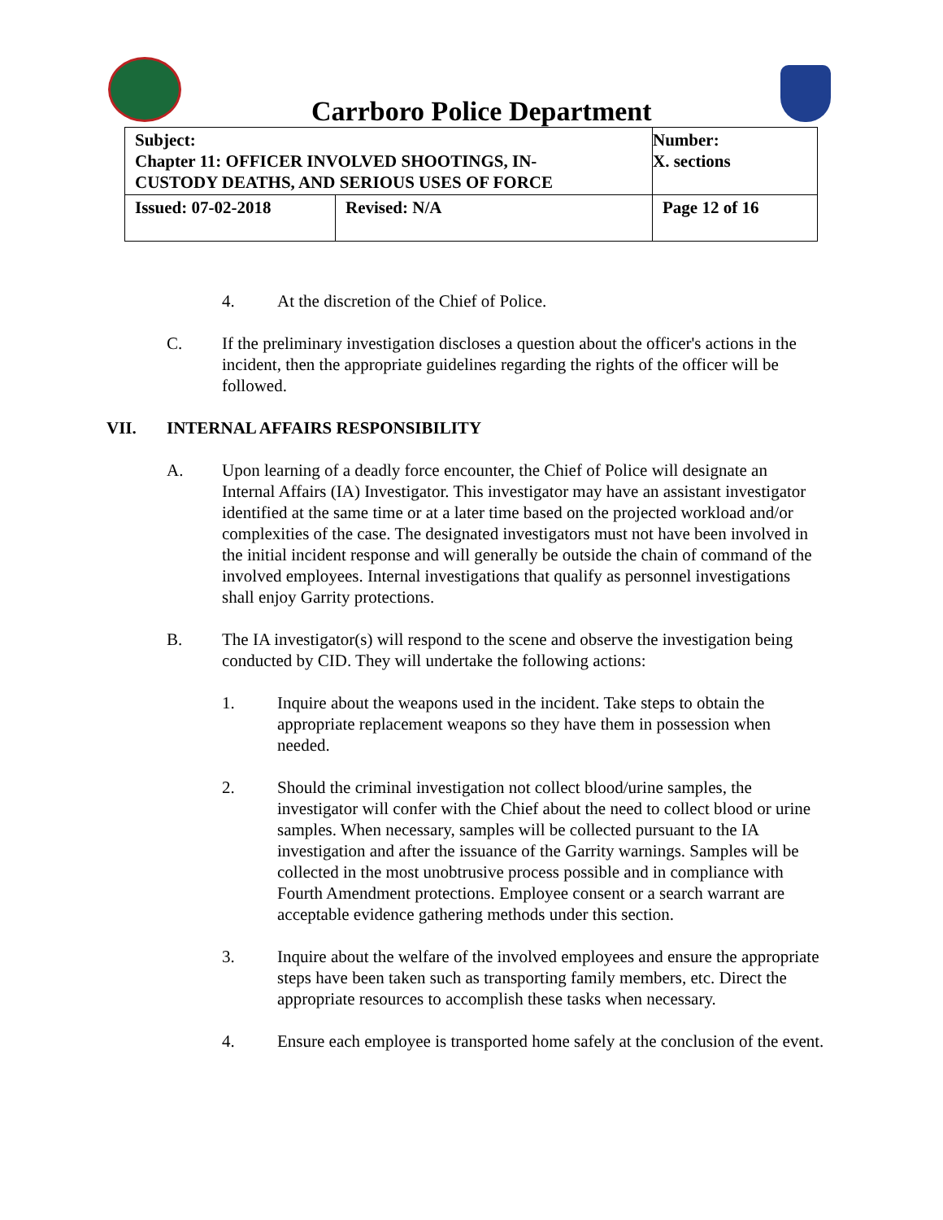Carrboro Police Department
| Subject: Chapter 11: OFFICER INVOLVED SHOOTINGS, IN- CUSTODY DEATHS, AND SERIOUS USES OF FORCE | | Number: X. sections |
| Issued: 07-02-2018 | Revised: N/A | Page 12 of 16 |
4. At the discretion of the Chief of Police.
C. If the preliminary investigation discloses a question about the officer's actions in the incident, then the appropriate guidelines regarding the rights of the officer will be followed.
VII. INTERNAL AFFAIRS RESPONSIBILITY
A. Upon learning of a deadly force encounter, the Chief of Police will designate an Internal Affairs (IA) Investigator. This investigator may have an assistant investigator identified at the same time or at a later time based on the projected workload and/or complexities of the case. The designated investigators must not have been involved in the initial incident response and will generally be outside the chain of command of the involved employees. Internal investigations that qualify as personnel investigations shall enjoy Garrity protections.
B. The IA investigator(s) will respond to the scene and observe the investigation being conducted by CID. They will undertake the following actions:
1. Inquire about the weapons used in the incident. Take steps to obtain the appropriate replacement weapons so they have them in possession when needed.
2. Should the criminal investigation not collect blood/urine samples, the investigator will confer with the Chief about the need to collect blood or urine samples. When necessary, samples will be collected pursuant to the IA investigation and after the issuance of the Garrity warnings. Samples will be collected in the most unobtrusive process possible and in compliance with Fourth Amendment protections. Employee consent or a search warrant are acceptable evidence gathering methods under this section.
3. Inquire about the welfare of the involved employees and ensure the appropriate steps have been taken such as transporting family members, etc. Direct the appropriate resources to accomplish these tasks when necessary.
4. Ensure each employee is transported home safely at the conclusion of the event.